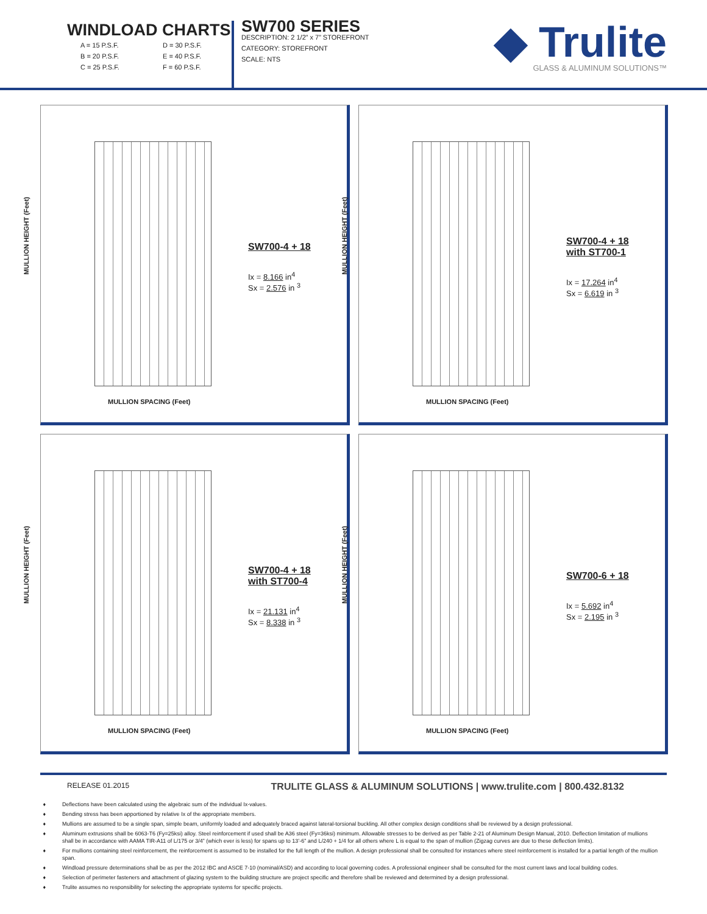WINDLOAD CHARTS
A = 15 P.S.F. D = 30 P.S.F. B = 20 P.S.F. E = 40 P.S.F. C = 25 P.S.F. F = 60 P.S.F.
SW700 SERIES
DESCRIPTION: 2 1/2” x 7” STOREFRONT
CATEGORY: STOREFRONT
SCALE: NTS
◆ Trulite
GLASS & ALUMINUM SOLUTIONS™
MULLION HEIGHT (Feet)
SW700-4 + 18
Ix = 8.166 in<sup>4</sup>
Sx = 2.576 in <sup>3</sup>
MULLION SPACING (Feet)
MULLION HEIGHT (Feet)
SW700-4 + 18
with ST700-1
Ix = 17.264 in<sup>4</sup>
Sx = 6.619 in <sup>3</sup>
MULLION SPACING (Feet)
MULLION HEIGHT (Feet)
SW700-4 + 18
with ST700-4
Ix = 21.131 in<sup>4</sup>
Sx = 8.338 in <sup>3</sup>
MULLION SPACING (Feet)
MULLION HEIGHT (Feet)
SW700-6 + 18
Ix = 5.692 in<sup>4</sup>
Sx = 2.195 in <sup>3</sup>
MULLION SPACING (Feet)
RELEASE 01.2015 TRULITE GLASS & ALUMINUM SOLUTIONS | www.trulite.com | 800.432.8132
Deflections have been calculated using the algebraic sum of the individual Ix-values.
Bending stress has been apportioned by relative Ix of the appropriate members.
Mullions are assumed to be a single span, simple beam, uniformly loaded and adequately braced against lateral-torsional buckling. All other complex design conditions shall be reviewed by a design professional.
Aluminum extrusions shall be 6063-T6 (Fy=25ksi) alloy. Steel reinforcement if used shall be A36 steel (Fy=36ksi) minimum. Allowable stresses to be derived as per Table 2-21 of Aluminum Design Manual, 2010. Deflection limitation of mullions shall be in accordance with AAMA TIR-A11 of L/175 or 3/4” (which ever is less) for spans up to 13’-6” and L/240 + 1/4 for all others where L is equal to the span of mullion (Zigzag curves are due to these deflection limits).
For mullions containing steel reinforcement, the reinforcement is assumed to be installed for the full length of the mullion. A design professional shall be consulted for instances where steel reinforcement is installed for a partial length of the mullion span.
Windload pressure determinations shall be as per the 2012 IBC and ASCE 7-10 (nominal/ASD) and according to local governing codes. A professional engineer shall be consulted for the most current laws and local building codes.
Selection of perimeter fasteners and attachment of glazing system to the building structure are project specific and therefore shall be reviewed and determined by a design professional.
Trulite assumes no responsibility for selecting the appropriate systems for specific projects.